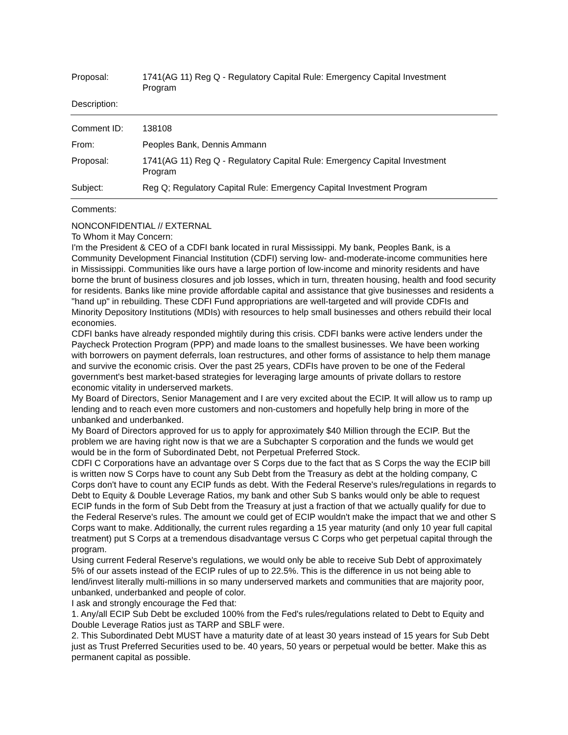Proposal: 1741(AG 11) Reg Q - Regulatory Capital Rule: Emergency Capital Investment Program
Description:
Comment ID: 138108
From: Peoples Bank, Dennis Ammann
Proposal: 1741(AG 11) Reg Q - Regulatory Capital Rule: Emergency Capital Investment Program
Subject: Reg Q; Regulatory Capital Rule: Emergency Capital Investment Program
Comments:
NONCONFIDENTIAL // EXTERNAL
To Whom it May Concern:
I'm the President & CEO of a CDFI bank located in rural Mississippi. My bank, Peoples Bank, is a Community Development Financial Institution (CDFI) serving low- and-moderate-income communities here in Mississippi. Communities like ours have a large portion of low-income and minority residents and have borne the brunt of business closures and job losses, which in turn, threaten housing, health and food security for residents. Banks like mine provide affordable capital and assistance that give businesses and residents a "hand up" in rebuilding. These CDFI Fund appropriations are well-targeted and will provide CDFIs and Minority Depository Institutions (MDIs) with resources to help small businesses and others rebuild their local economies.
CDFI banks have already responded mightily during this crisis. CDFI banks were active lenders under the Paycheck Protection Program (PPP) and made loans to the smallest businesses. We have been working with borrowers on payment deferrals, loan restructures, and other forms of assistance to help them manage and survive the economic crisis. Over the past 25 years, CDFIs have proven to be one of the Federal government's best market-based strategies for leveraging large amounts of private dollars to restore economic vitality in underserved markets.
My Board of Directors, Senior Management and I are very excited about the ECIP. It will allow us to ramp up lending and to reach even more customers and non-customers and hopefully help bring in more of the unbanked and underbanked.
My Board of Directors approved for us to apply for approximately $40 Million through the ECIP. But the problem we are having right now is that we are a Subchapter S corporation and the funds we would get would be in the form of Subordinated Debt, not Perpetual Preferred Stock.
CDFI C Corporations have an advantage over S Corps due to the fact that as S Corps the way the ECIP bill is written now S Corps have to count any Sub Debt from the Treasury as debt at the holding company, C Corps don't have to count any ECIP funds as debt. With the Federal Reserve's rules/regulations in regards to Debt to Equity & Double Leverage Ratios, my bank and other Sub S banks would only be able to request ECIP funds in the form of Sub Debt from the Treasury at just a fraction of that we actually qualify for due to the Federal Reserve's rules. The amount we could get of ECIP wouldn't make the impact that we and other S Corps want to make. Additionally, the current rules regarding a 15 year maturity (and only 10 year full capital treatment) put S Corps at a tremendous disadvantage versus C Corps who get perpetual capital through the program.
Using current Federal Reserve's regulations, we would only be able to receive Sub Debt of approximately 5% of our assets instead of the ECIP rules of up to 22.5%. This is the difference in us not being able to lend/invest literally multi-millions in so many underserved markets and communities that are majority poor, unbanked, underbanked and people of color.
I ask and strongly encourage the Fed that:
1. Any/all ECIP Sub Debt be excluded 100% from the Fed's rules/regulations related to Debt to Equity and Double Leverage Ratios just as TARP and SBLF were.
2. This Subordinated Debt MUST have a maturity date of at least 30 years instead of 15 years for Sub Debt just as Trust Preferred Securities used to be. 40 years, 50 years or perpetual would be better. Make this as permanent capital as possible.